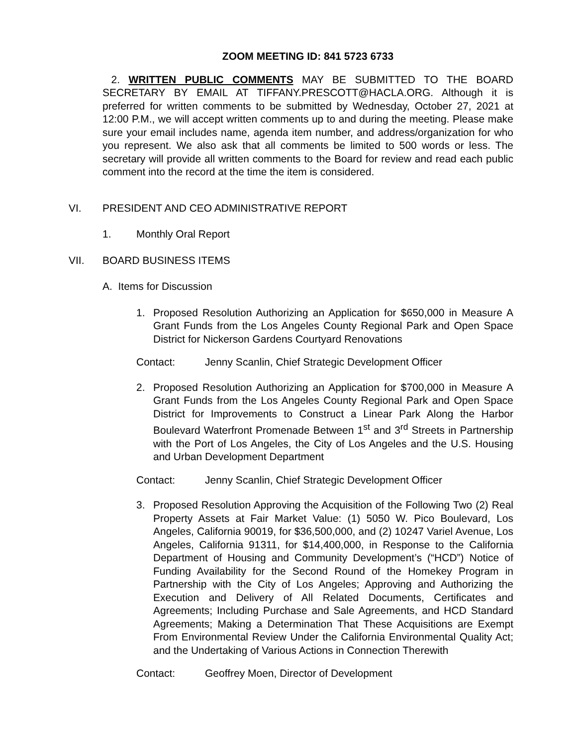ZOOM MEETING ID: 841 5723 6733
2. WRITTEN PUBLIC COMMENTS MAY BE SUBMITTED TO THE BOARD SECRETARY BY EMAIL AT TIFFANY.PRESCOTT@HACLA.ORG. Although it is preferred for written comments to be submitted by Wednesday, October 27, 2021 at 12:00 P.M., we will accept written comments up to and during the meeting. Please make sure your email includes name, agenda item number, and address/organization for who you represent. We also ask that all comments be limited to 500 words or less. The secretary will provide all written comments to the Board for review and read each public comment into the record at the time the item is considered.
VI. PRESIDENT AND CEO ADMINISTRATIVE REPORT
1. Monthly Oral Report
VII. BOARD BUSINESS ITEMS
A. Items for Discussion
1. Proposed Resolution Authorizing an Application for $650,000 in Measure A Grant Funds from the Los Angeles County Regional Park and Open Space District for Nickerson Gardens Courtyard Renovations
Contact: Jenny Scanlin, Chief Strategic Development Officer
2. Proposed Resolution Authorizing an Application for $700,000 in Measure A Grant Funds from the Los Angeles County Regional Park and Open Space District for Improvements to Construct a Linear Park Along the Harbor Boulevard Waterfront Promenade Between 1<sup>st</sup> and 3<sup>rd</sup> Streets in Partnership with the Port of Los Angeles, the City of Los Angeles and the U.S. Housing and Urban Development Department
Contact: Jenny Scanlin, Chief Strategic Development Officer
3. Proposed Resolution Approving the Acquisition of the Following Two (2) Real Property Assets at Fair Market Value: (1) 5050 W. Pico Boulevard, Los Angeles, California 90019, for $36,500,000, and (2) 10247 Variel Avenue, Los Angeles, California 91311, for $14,400,000, in Response to the California Department of Housing and Community Development’s (“HCD”) Notice of Funding Availability for the Second Round of the Homekey Program in Partnership with the City of Los Angeles; Approving and Authorizing the Execution and Delivery of All Related Documents, Certificates and Agreements; Including Purchase and Sale Agreements, and HCD Standard Agreements; Making a Determination That These Acquisitions are Exempt From Environmental Review Under the California Environmental Quality Act; and the Undertaking of Various Actions in Connection Therewith
Contact: Geoffrey Moen, Director of Development